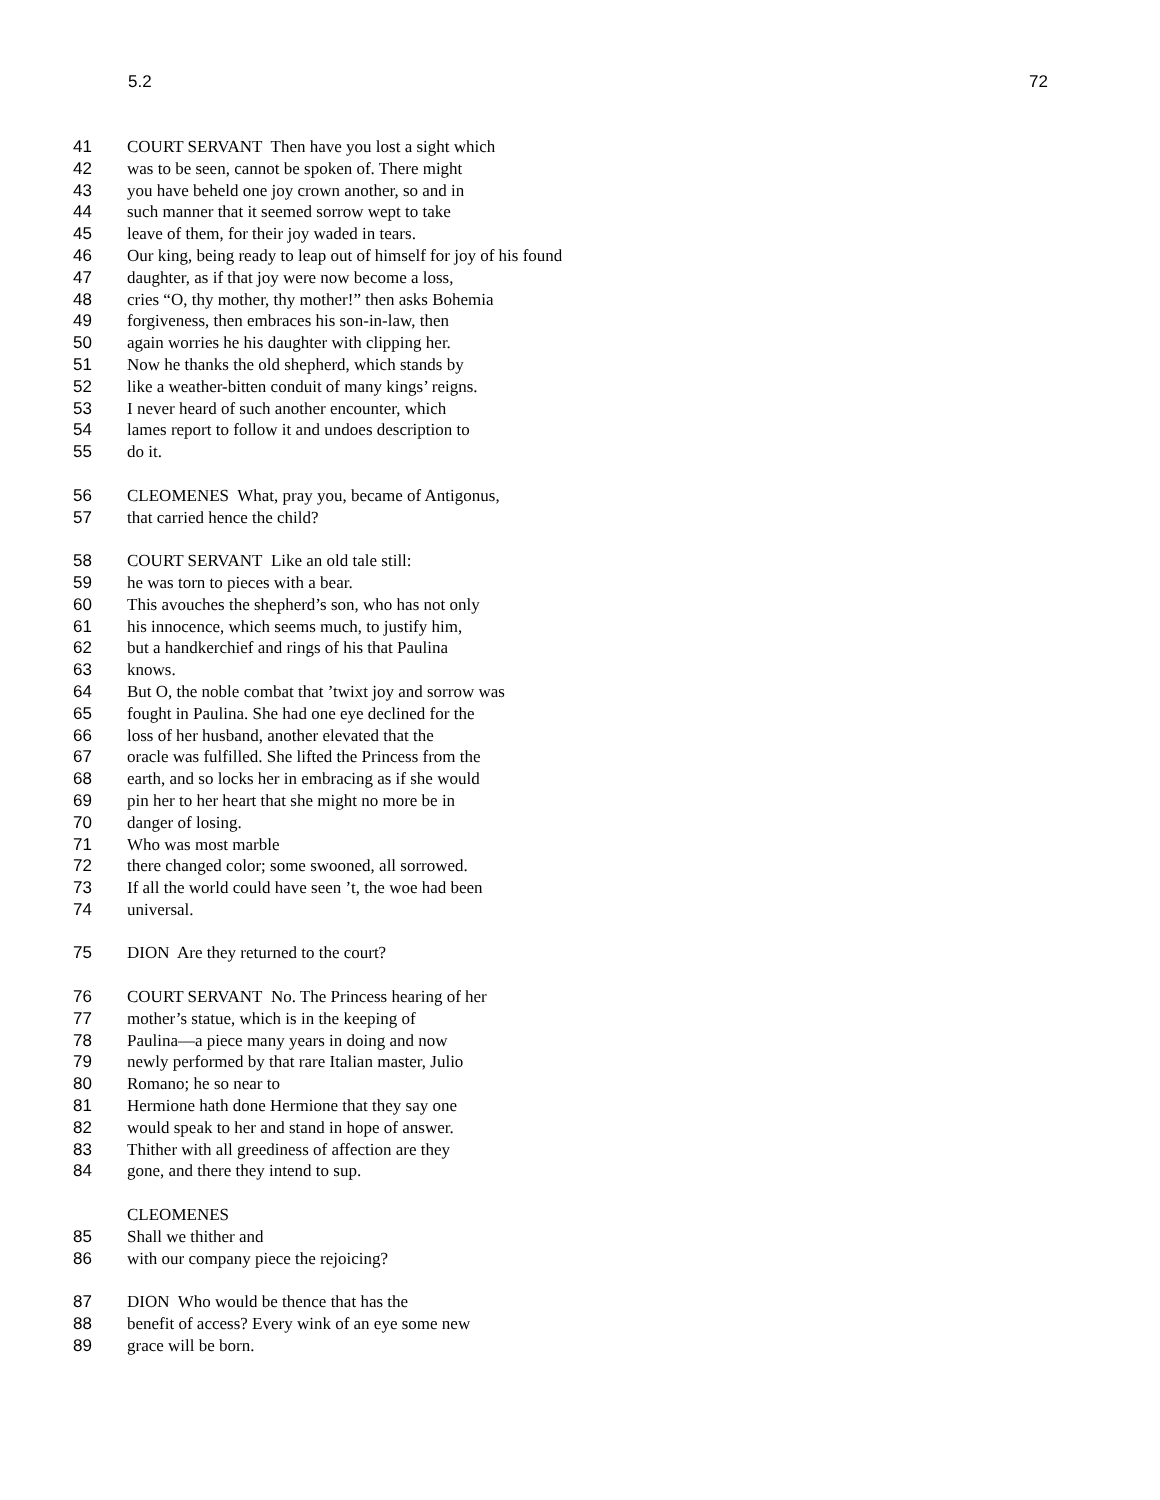5.2 72
41 COURT SERVANT Then have you lost a sight which
42 was to be seen, cannot be spoken of. There might
43 you have beheld one joy crown another, so and in
44 such manner that it seemed sorrow wept to take
45 leave of them, for their joy waded in tears.
46 Our king, being ready to leap out of himself for joy of his found
47 daughter, as if that joy were now become a loss,
48 cries “O, thy mother, thy mother!” then asks Bohemia
49 forgiveness, then embraces his son-in-law, then
50 again worries he his daughter with clipping her.
51 Now he thanks the old shepherd, which stands by
52 like a weather-bitten conduit of many kings’ reigns.
53 I never heard of such another encounter, which
54 lames report to follow it and undoes description to
55 do it.
56 CLEOMENES What, pray you, became of Antigonus,
57 that carried hence the child?
58 COURT SERVANT Like an old tale still:
59 he was torn to pieces with a bear.
60 This avouches the shepherd’s son, who has not only
61 his innocence, which seems much, to justify him,
62 but a handkerchief and rings of his that Paulina
63 knows.
64 But O, the noble combat that ’twixt joy and sorrow was
65 fought in Paulina. She had one eye declined for the
66 loss of her husband, another elevated that the
67 oracle was fulfilled. She lifted the Princess from the
68 earth, and so locks her in embracing as if she would
69 pin her to her heart that she might no more be in
70 danger of losing.
71 Who was most marble
72 there changed color; some swooned, all sorrowed.
73 If all the world could have seen ’t, the woe had been
74 universal.
75 DION Are they returned to the court?
76 COURT SERVANT No. The Princess hearing of her
77 mother’s statue, which is in the keeping of
78 Paulina—a piece many years in doing and now
79 newly performed by that rare Italian master, Julio
80 Romano; he so near to
81 Hermione hath done Hermione that they say one
82 would speak to her and stand in hope of answer.
83 Thither with all greediness of affection are they
84 gone, and there they intend to sup.
CLEOMENES
85 Shall we thither and
86 with our company piece the rejoicing?
87 DION Who would be thence that has the
88 benefit of access? Every wink of an eye some new
89 grace will be born.